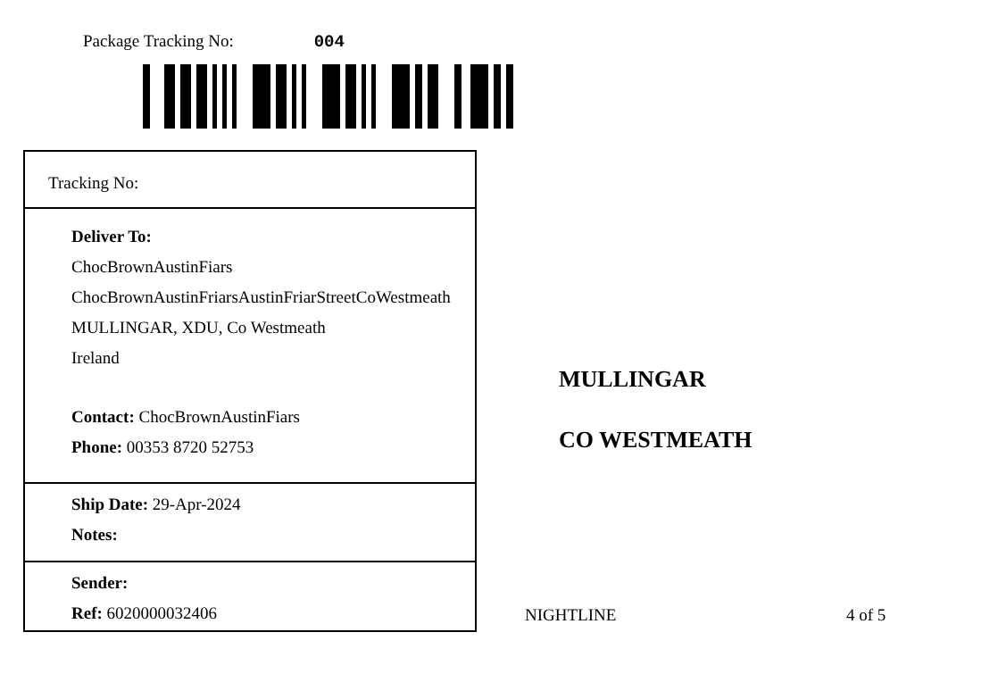Package Tracking No: 004
Tracking No:
Deliver To:
ChocBrownAustinFiars
ChocBrownAustinFriarsAustinFriarStreetCoWestmeath
MULLINGAR, XDU, Co Westmeath
Ireland
Contact: ChocBrownAustinFiars
Phone: 00353 8720 52753
Ship Date: 29-Apr-2024
Notes:
Sender:
Ref: 6020000032406
MULLINGAR
CO WESTMEATH
NIGHTLINE 4 of 5